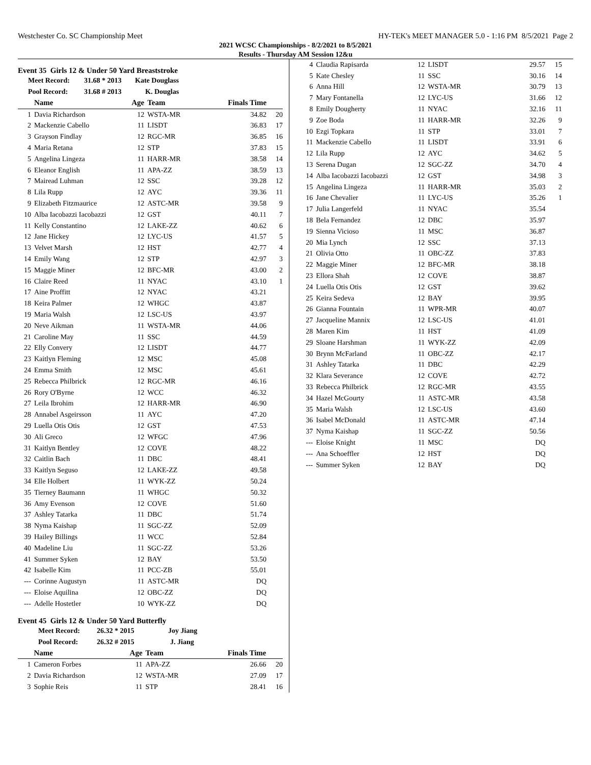Westchester Co. SC Championship Meet HY-TEK's MEET MANAGER 5.0 - 1:16 PM 8/5/2021 Page 2
2021 WCSC Championships - 8/2/2021 to 8/5/2021
Results - Thursday AM Session 12&u
Event 35 Girls 12 & Under 50 Yard Breaststroke
| Meet Record: | 31.68 * 2013 | Kate Douglass |
| Pool Record: | 31.68 # 2013 | K. Douglas |
| | Name | Age | Team | Finals Time | |
| --- | --- | --- | --- | --- | --- |
| 1 | Davia Richardson | 12 | WSTA-MR | 34.82 | 20 |
| 2 | Mackenzie Cabello | 11 | LISDT | 36.83 | 17 |
| 3 | Grayson Findlay | 12 | RGC-MR | 36.85 | 16 |
| 4 | Maria Retana | 12 | STP | 37.83 | 15 |
| 5 | Angelina Lingeza | 11 | HARR-MR | 38.58 | 14 |
| 6 | Eleanor English | 11 | APA-ZZ | 38.59 | 13 |
| 7 | Mairead Luhman | 12 | SSC | 39.28 | 12 |
| 8 | Lila Rupp | 12 | AYC | 39.36 | 11 |
| 9 | Elizabeth Fitzmaurice | 12 | ASTC-MR | 39.58 | 9 |
| 10 | Alba Iacobazzi Iacobazzi | 12 | GST | 40.11 | 7 |
| 11 | Kelly Constantino | 12 | LAKE-ZZ | 40.62 | 6 |
| 12 | Jane Hickey | 12 | LYC-US | 41.57 | 5 |
| 13 | Velvet Marsh | 12 | HST | 42.77 | 4 |
| 14 | Emily Wang | 12 | STP | 42.97 | 3 |
| 15 | Maggie Miner | 12 | BFC-MR | 43.00 | 2 |
| 16 | Claire Reed | 11 | NYAC | 43.10 | 1 |
| 17 | Aine Proffitt | 12 | NYAC | 43.21 | |
| 18 | Keira Palmer | 12 | WHGC | 43.87 | |
| 19 | Maria Walsh | 12 | LSC-US | 43.97 | |
| 20 | Neve Aikman | 11 | WSTA-MR | 44.06 | |
| 21 | Caroline May | 11 | SSC | 44.59 | |
| 22 | Elly Convery | 12 | LISDT | 44.77 | |
| 23 | Kaitlyn Fleming | 12 | MSC | 45.08 | |
| 24 | Emma Smith | 12 | MSC | 45.61 | |
| 25 | Rebecca Philbrick | 12 | RGC-MR | 46.16 | |
| 26 | Rory O'Byrne | 12 | WCC | 46.32 | |
| 27 | Leila Ibrohim | 12 | HARR-MR | 46.90 | |
| 28 | Annabel Asgeirsson | 11 | AYC | 47.20 | |
| 29 | Luella Otis Otis | 12 | GST | 47.53 | |
| 30 | Ali Greco | 12 | WFGC | 47.96 | |
| 31 | Kaitlyn Bentley | 12 | COVE | 48.22 | |
| 32 | Caitlin Bach | 11 | DBC | 48.41 | |
| 33 | Kaitlyn Seguso | 12 | LAKE-ZZ | 49.58 | |
| 34 | Elle Holbert | 11 | WYK-ZZ | 50.24 | |
| 35 | Tierney Baumann | 11 | WHGC | 50.32 | |
| 36 | Amy Evenson | 12 | COVE | 51.60 | |
| 37 | Ashley Tatarka | 11 | DBC | 51.74 | |
| 38 | Nyma Kaishap | 11 | SGC-ZZ | 52.09 | |
| 39 | Hailey Billings | 11 | WCC | 52.84 | |
| 40 | Madeline Liu | 11 | SGC-ZZ | 53.26 | |
| 41 | Summer Syken | 12 | BAY | 53.50 | |
| 42 | Isabelle Kim | 11 | PCC-ZB | 55.01 | |
| --- | Corinne Augustyn | 11 | ASTC-MR | DQ | |
| --- | Eloise Aquilina | 12 | OBC-ZZ | DQ | |
| --- | Adelle Hostetler | 10 | WYK-ZZ | DQ | |
Event 45 Girls 12 & Under 50 Yard Butterfly
| Meet Record: | 26.32 * 2015 | Joy Jiang |
| Pool Record: | 26.32 # 2015 | J. Jiang |
| | Name | Age | Team | Finals Time | |
| --- | --- | --- | --- | --- | --- |
| 1 | Cameron Forbes | 11 | APA-ZZ | 26.66 | 20 |
| 2 | Davia Richardson | 12 | WSTA-MR | 27.09 | 17 |
| 3 | Sophie Reis | 11 | STP | 28.41 | 16 |
| 4 | Claudia Rapisarda | 12 | LISDT | 29.57 | 15 |
| 5 | Kate Chesley | 11 | SSC | 30.16 | 14 |
| 6 | Anna Hill | 12 | WSTA-MR | 30.79 | 13 |
| 7 | Mary Fontanella | 12 | LYC-US | 31.66 | 12 |
| 8 | Emily Dougherty | 11 | NYAC | 32.16 | 11 |
| 9 | Zoe Boda | 11 | HARR-MR | 32.26 | 9 |
| 10 | Ezgi Topkara | 11 | STP | 33.01 | 7 |
| 11 | Mackenzie Cabello | 11 | LISDT | 33.91 | 6 |
| 12 | Lila Rupp | 12 | AYC | 34.62 | 5 |
| 13 | Serena Dugan | 12 | SGC-ZZ | 34.70 | 4 |
| 14 | Alba Iacobazzi Iacobazzi | 12 | GST | 34.98 | 3 |
| 15 | Angelina Lingeza | 11 | HARR-MR | 35.03 | 2 |
| 16 | Jane Chevalier | 11 | LYC-US | 35.26 | 1 |
| 17 | Julia Langerfeld | 11 | NYAC | 35.54 | |
| 18 | Bela Fernandez | 12 | DBC | 35.97 | |
| 19 | Sienna Vicioso | 11 | MSC | 36.87 | |
| 20 | Mia Lynch | 12 | SSC | 37.13 | |
| 21 | Olivia Otto | 11 | OBC-ZZ | 37.83 | |
| 22 | Maggie Miner | 12 | BFC-MR | 38.18 | |
| 23 | Ellora Shah | 12 | COVE | 38.87 | |
| 24 | Luella Otis Otis | 12 | GST | 39.62 | |
| 25 | Keira Sedeva | 12 | BAY | 39.95 | |
| 26 | Gianna Fountain | 11 | WPR-MR | 40.07 | |
| 27 | Jacqueline Mannix | 12 | LSC-US | 41.01 | |
| 28 | Maren Kim | 11 | HST | 41.09 | |
| 29 | Sloane Harshman | 11 | WYK-ZZ | 42.09 | |
| 30 | Brynn McFarland | 11 | OBC-ZZ | 42.17 | |
| 31 | Ashley Tatarka | 11 | DBC | 42.29 | |
| 32 | Klara Severance | 12 | COVE | 42.72 | |
| 33 | Rebecca Philbrick | 12 | RGC-MR | 43.55 | |
| 34 | Hazel McGourty | 11 | ASTC-MR | 43.58 | |
| 35 | Maria Walsh | 12 | LSC-US | 43.60 | |
| 36 | Isabel McDonald | 11 | ASTC-MR | 47.14 | |
| 37 | Nyma Kaishap | 11 | SGC-ZZ | 50.56 | |
| --- | Eloise Knight | 11 | MSC | DQ | |
| --- | Ana Schoeffler | 12 | HST | DQ | |
| --- | Summer Syken | 12 | BAY | DQ | |